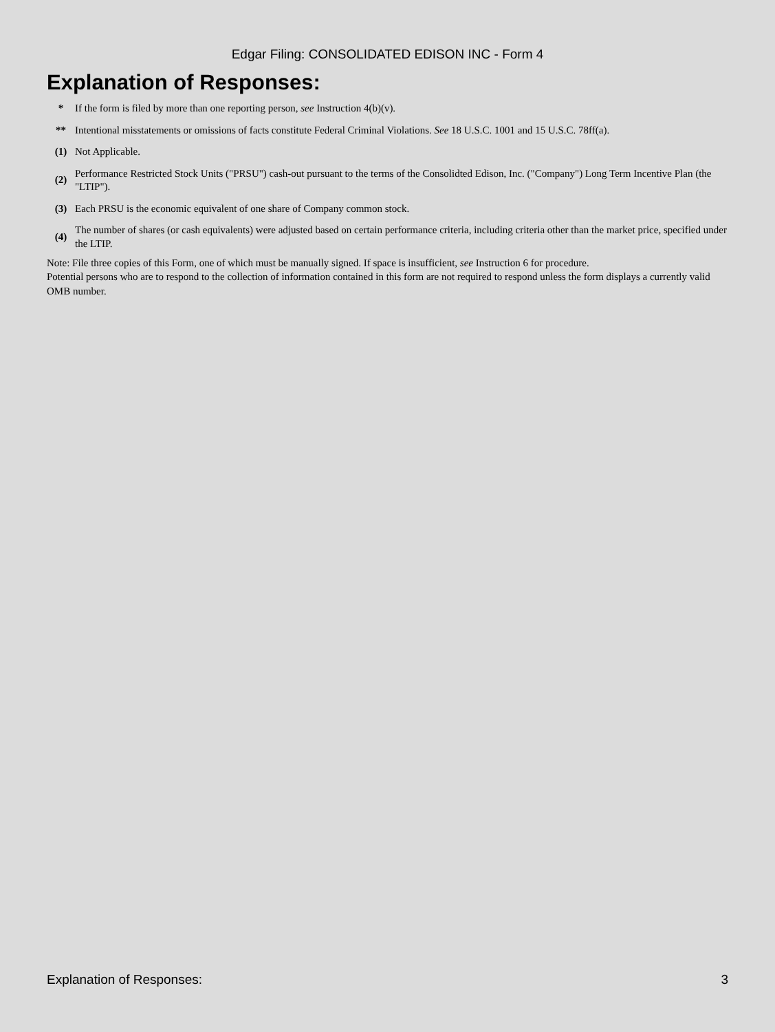Edgar Filing: CONSOLIDATED EDISON INC - Form 4
Explanation of Responses:
| * | If the form is filed by more than one reporting person, see Instruction 4(b)(v). |
| ** | Intentional misstatements or omissions of facts constitute Federal Criminal Violations. See 18 U.S.C. 1001 and 15 U.S.C. 78ff(a). |
| (1) | Not Applicable. |
| (2) | Performance Restricted Stock Units ("PRSU") cash-out pursuant to the terms of the Consolidted Edison, Inc. ("Company") Long Term Incentive Plan (the "LTIP"). |
| (3) | Each PRSU is the economic equivalent of one share of Company common stock. |
| (4) | The number of shares (or cash equivalents) were adjusted based on certain performance criteria, including criteria other than the market price, specified under the LTIP. |
Note: File three copies of this Form, one of which must be manually signed. If space is insufficient, see Instruction 6 for procedure.
Potential persons who are to respond to the collection of information contained in this form are not required to respond unless the form displays a currently valid OMB number.
Explanation of Responses: 3